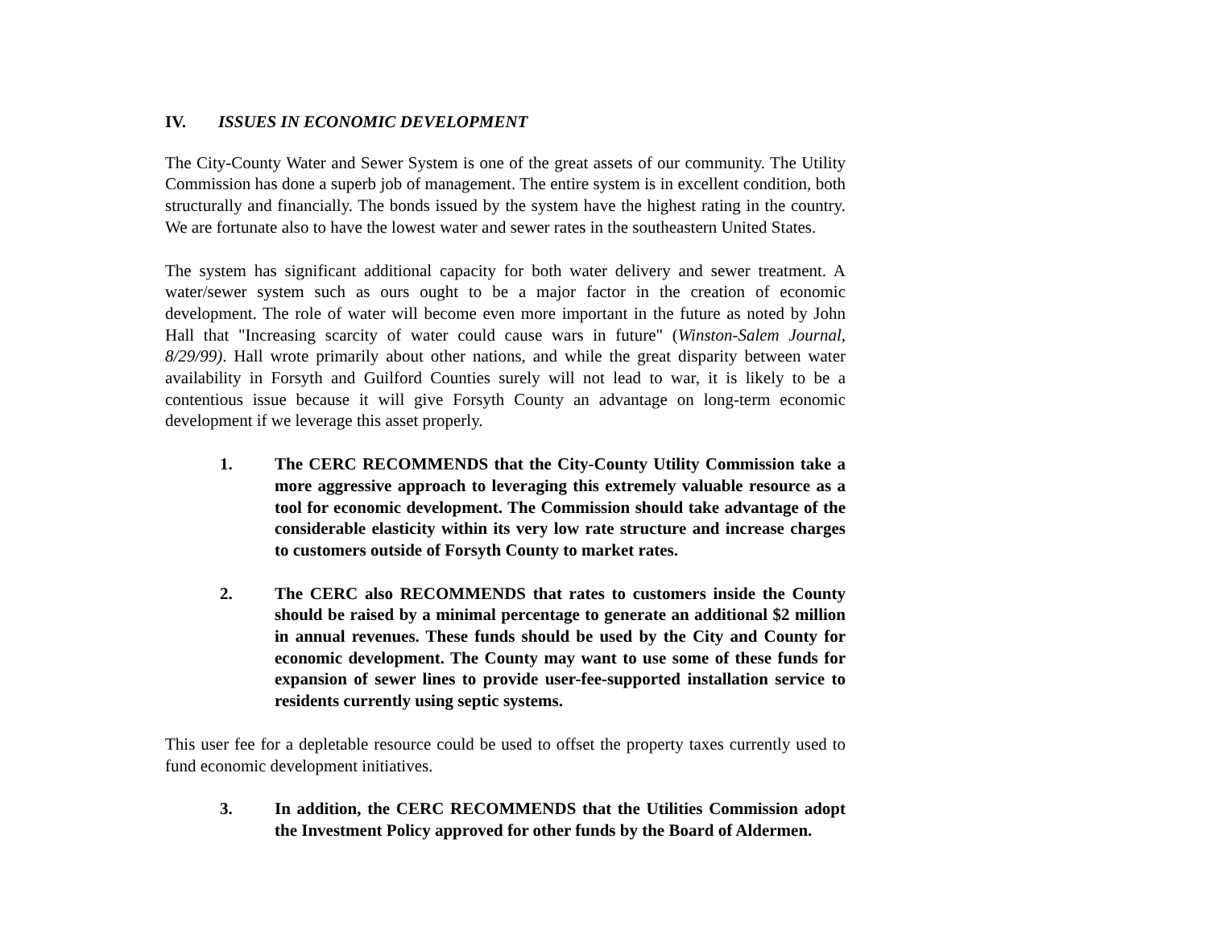IV. ISSUES IN ECONOMIC DEVELOPMENT
The City-County Water and Sewer System is one of the great assets of our community. The Utility Commission has done a superb job of management. The entire system is in excellent condition, both structurally and financially. The bonds issued by the system have the highest rating in the country. We are fortunate also to have the lowest water and sewer rates in the southeastern United States.
The system has significant additional capacity for both water delivery and sewer treatment. A water/sewer system such as ours ought to be a major factor in the creation of economic development. The role of water will become even more important in the future as noted by John Hall that "Increasing scarcity of water could cause wars in future" (Winston-Salem Journal, 8/29/99). Hall wrote primarily about other nations, and while the great disparity between water availability in Forsyth and Guilford Counties surely will not lead to war, it is likely to be a contentious issue because it will give Forsyth County an advantage on long-term economic development if we leverage this asset properly.
1. The CERC RECOMMENDS that the City-County Utility Commission take a more aggressive approach to leveraging this extremely valuable resource as a tool for economic development. The Commission should take advantage of the considerable elasticity within its very low rate structure and increase charges to customers outside of Forsyth County to market rates.
2. The CERC also RECOMMENDS that rates to customers inside the County should be raised by a minimal percentage to generate an additional $2 million in annual revenues. These funds should be used by the City and County for economic development. The County may want to use some of these funds for expansion of sewer lines to provide user-fee-supported installation service to residents currently using septic systems.
This user fee for a depletable resource could be used to offset the property taxes currently used to fund economic development initiatives.
3. In addition, the CERC RECOMMENDS that the Utilities Commission adopt the Investment Policy approved for other funds by the Board of Aldermen.